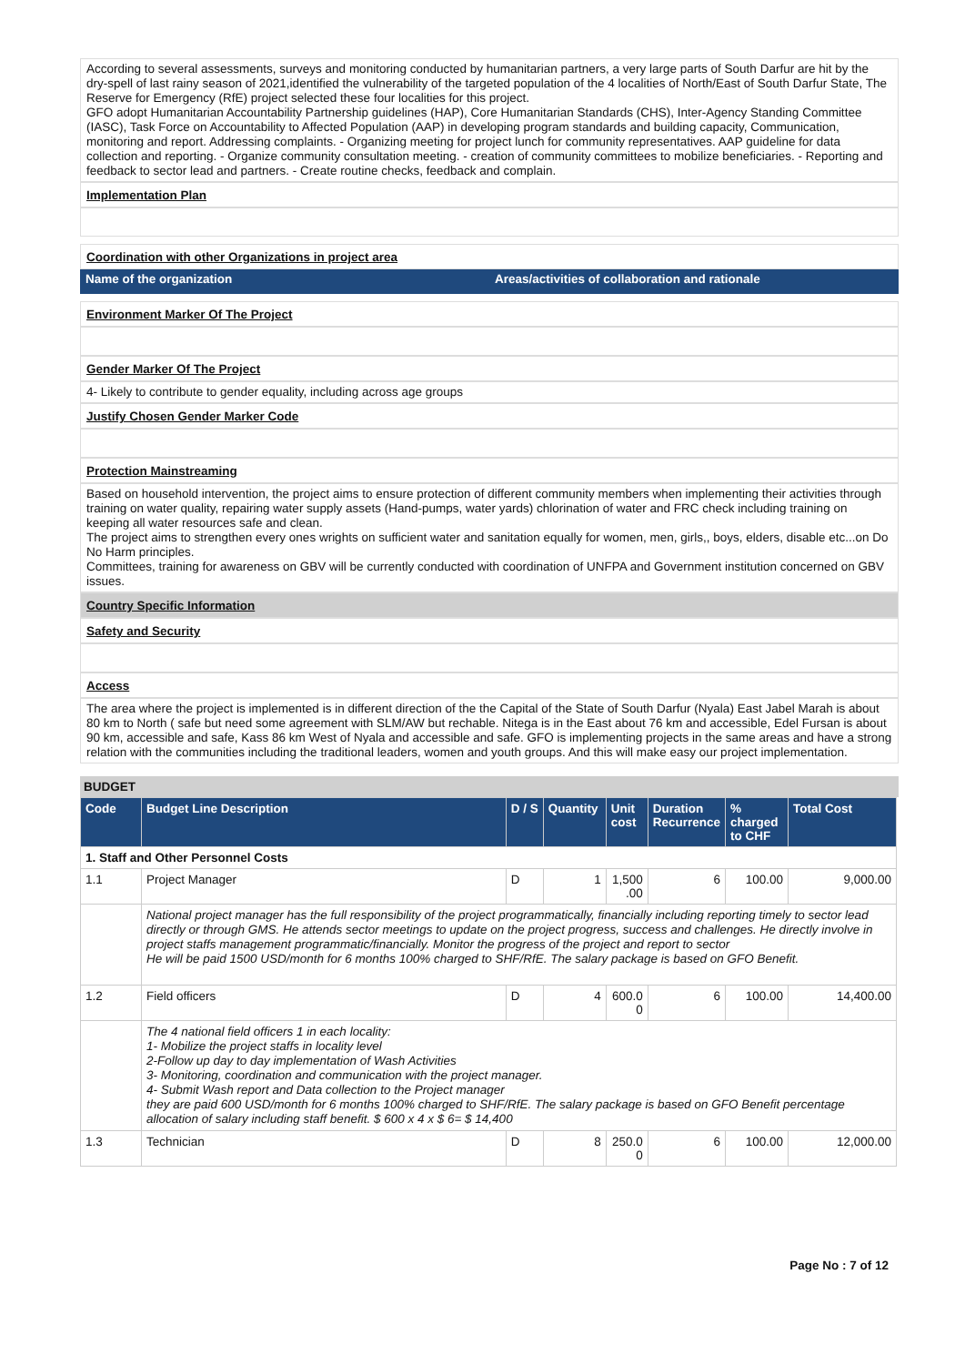According to several assessments, surveys and monitoring conducted by humanitarian partners, a very large parts of South Darfur are hit by the dry-spell of last rainy season of 2021,identified the vulnerability of the targeted population of the 4 localities of North/East of South Darfur State, The Reserve for Emergency (RfE) project selected these four localities for this project.
GFO adopt Humanitarian Accountability Partnership guidelines (HAP), Core Humanitarian Standards (CHS), Inter-Agency Standing Committee (IASC), Task Force on Accountability to Affected Population (AAP) in developing program standards and building capacity, Communication, monitoring and report. Addressing complaints. - Organizing meeting for project lunch for community representatives. AAP guideline for data collection and reporting. - Organize community consultation meeting. - creation of community committees to mobilize beneficiaries. - Reporting and feedback to sector lead and partners. - Create routine checks, feedback and complain.
Implementation Plan
Coordination with other Organizations in project area
Name of the organization Areas/activities of collaboration and rationale
Environment Marker Of The Project
Gender Marker Of The Project
4- Likely to contribute to gender equality, including across age groups
Justify Chosen Gender Marker Code
Protection Mainstreaming
Based on household intervention, the project aims to ensure protection of different community members when implementing their activities through training on water quality, repairing water supply assets (Hand-pumps, water yards) chlorination of water and FRC check including training on keeping all water resources safe and clean.
The project aims to strengthen every ones wrights on sufficient water and sanitation equally for women, men, girls,, boys, elders, disable etc...on Do No Harm principles.
Committees, training for awareness on GBV will be currently conducted with coordination of UNFPA and Government institution concerned on GBV issues.
Country Specific Information
Safety and Security
Access
The area where the project is implemented is in different direction of the the Capital of the State of South Darfur (Nyala) East Jabel Marah is about 80 km to North ( safe but need some agreement with SLM/AW but rechable. Nitega is in the East about 76 km and accessible, Edel Fursan is about 90 km, accessible and safe, Kass 86 km West of Nyala and accessible and safe. GFO is implementing projects in the same areas and have a strong relation with the communities including the traditional leaders, women and youth groups. And this will make easy our project implementation.
BUDGET
| Code | Budget Line Description | D / S | Quantity | Unit cost | Duration Recurrence | % charged to CHF | Total Cost |
| --- | --- | --- | --- | --- | --- | --- | --- |
| 1. Staff and Other Personnel Costs | | | | | | | |
| 1.1 | Project Manager | D | 1 | 1,500 .00 | 6 | 100.00 | 9,000.00 |
| | National project manager has the full responsibility of the project programmatically, financially including reporting timely to sector lead directly or through GMS. He attends sector meetings to update on the project progress, success and challenges. He directly involve in project staffs management programmatic/financially. Monitor the progress of the project and report to sector He will be paid 1500 USD/month for 6 months 100% charged to SHF/RfE. The salary package is based on GFO Benefit. | | | | | | |
| 1.2 | Field officers | D | 4 | 600.0 0 | 6 | 100.00 | 14,400.00 |
| | The 4 national field officers 1 in each locality: 1- Mobilize the project staffs in locality level 2-Follow up day to day implementation of Wash Activities 3- Monitoring, coordination and communication with the project manager. 4- Submit Wash report and Data collection to the Project manager they are paid 600 USD/month for 6 months 100% charged to SHF/RfE. The salary package is based on GFO Benefit percentage allocation of salary including staff benefit. $ 600 x 4 x $ 6= $ 14,400 | | | | | | |
| 1.3 | Technician | D | 8 | 250.0 0 | 6 | 100.00 | 12,000.00 |
Page No : 7 of 12